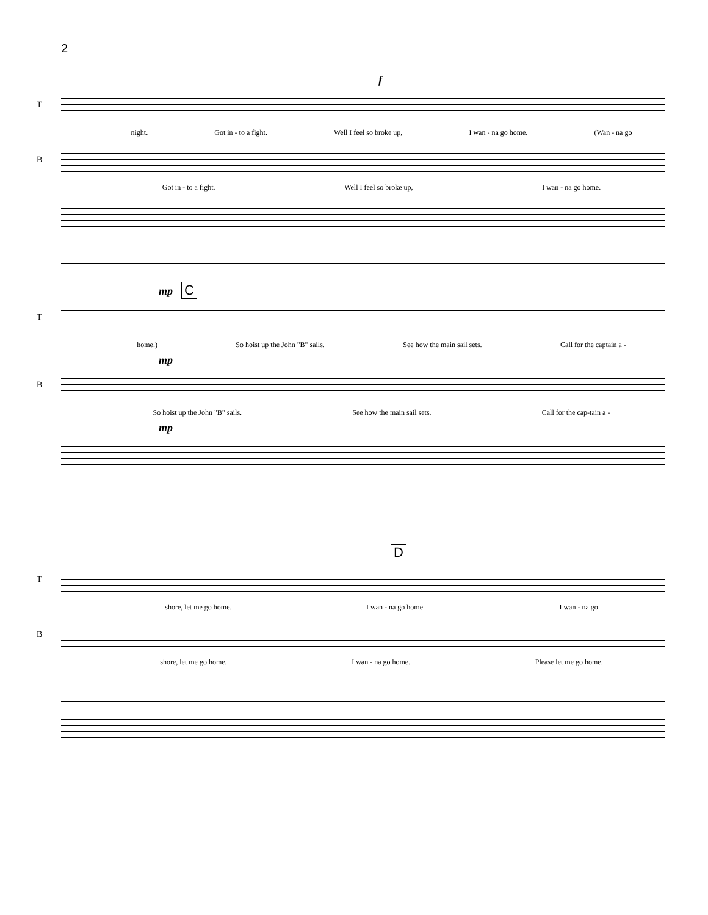2
f
T
night. Got in - to a fight. Well I feel so broke up, I wan - na go home. (Wan - na go
B
Got in - to a fight. Well I feel so broke up, I wan - na go home.
mp C
T
home.) So hoist up the John "B" sails. See how the main sail sets. Call for the captain a -
mp
B
So hoist up the John "B" sails. See how the main sail sets. Call for the cap-tain a -
mp
D
T
shore, let me go home. I wan - na go home. I wan - na go
B
shore, let me go home. I wan - na go home. Please let me go home.